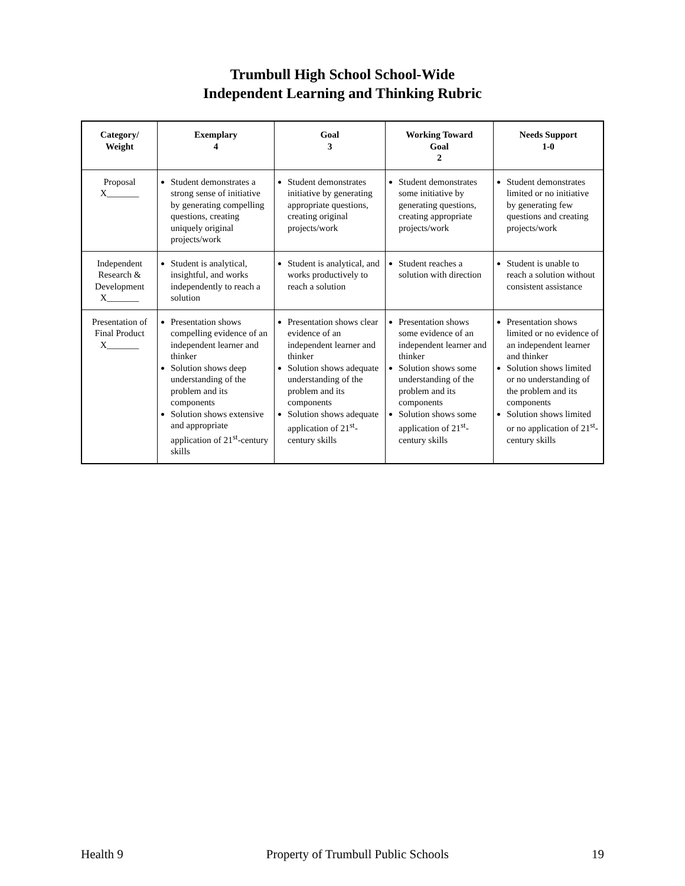Trumbull High School School-Wide
Independent Learning and Thinking Rubric
| Category/ Weight | Exemplary 4 | Goal 3 | Working Toward Goal 2 | Needs Support 1-0 |
| --- | --- | --- | --- | --- |
| Proposal X_______ | Student demonstrates a strong sense of initiative by generating compelling questions, creating uniquely original projects/work | Student demonstrates initiative by generating appropriate questions, creating original projects/work | Student demonstrates some initiative by generating questions, creating appropriate projects/work | Student demonstrates limited or no initiative by generating few questions and creating projects/work |
| Independent Research & Development X_______ | Student is analytical, insightful, and works independently to reach a solution | Student is analytical, and works productively to reach a solution | Student reaches a solution with direction | Student is unable to reach a solution without consistent assistance |
| Presentation of Final Product X_______ | Presentation shows compelling evidence of an independent learner and thinker Solution shows deep understanding of the problem and its components Solution shows extensive and appropriate application of 21<sup>st</sup>-century skills | Presentation shows clear evidence of an independent learner and thinker Solution shows adequate understanding of the problem and its components Solution shows adequate application of 21<sup>st</sup>-century skills | Presentation shows some evidence of an independent learner and thinker Solution shows some understanding of the problem and its components Solution shows some application of 21<sup>st</sup>-century skills | Presentation shows limited or no evidence of an independent learner and thinker Solution shows limited or no understanding of the problem and its components Solution shows limited or no application of 21<sup>st</sup>-century skills |
Health 9 Property of Trumbull Public Schools 19